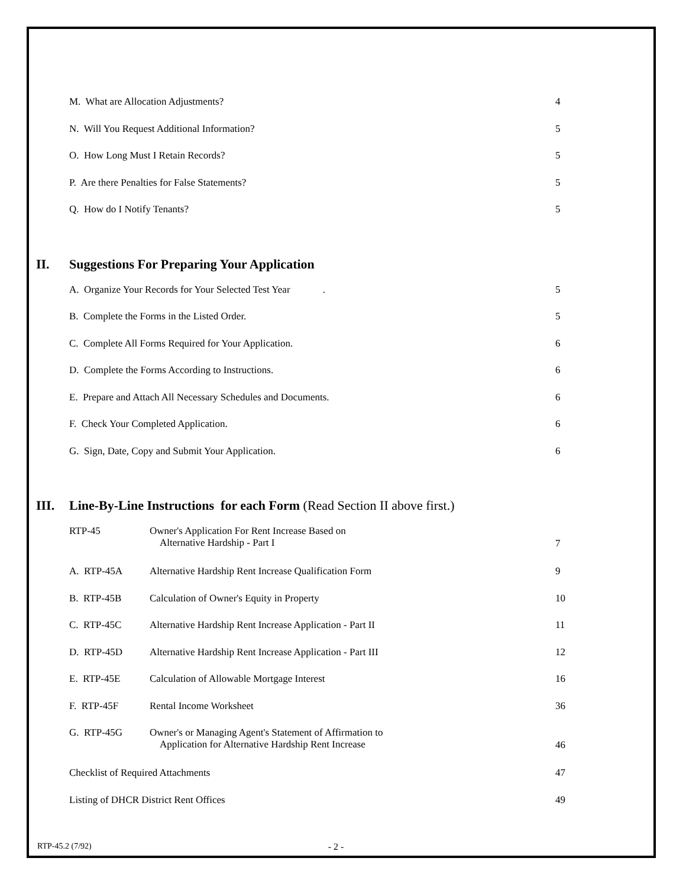M. What are Allocation Adjustments? 4
N. Will You Request Additional Information? 5
O. How Long Must I Retain Records? 5
P. Are there Penalties for False Statements? 5
Q. How do I Notify Tenants? 5
II. Suggestions For Preparing Your Application
A. Organize Your Records for Your Selected Test Year . 5
B. Complete the Forms in the Listed Order. 5
C. Complete All Forms Required for Your Application. 6
D. Complete the Forms According to Instructions. 6
E. Prepare and Attach All Necessary Schedules and Documents. 6
F. Check Your Completed Application. 6
G. Sign, Date, Copy and Submit Your Application. 6
III. Line-By-Line Instructions for each Form (Read Section II above first.)
RTP-45 Owner's Application For Rent Increase Based on
Alternative Hardship - Part I
7
A. RTP-45A Alternative Hardship Rent Increase Qualification Form 9
B. RTP-45B Calculation of Owner's Equity in Property 10
C. RTP-45C Alternative Hardship Rent Increase Application - Part II 11
D. RTP-45D Alternative Hardship Rent Increase Application - Part III 12
E. RTP-45E Calculation of Allowable Mortgage Interest 16
F. RTP-45F Rental Income Worksheet 36
G. RTP-45G Owner's or Managing Agent's Statement of Affirmation to
Application for Alternative Hardship Rent Increase
46
Checklist of Required Attachments 47
Listing of DHCR District Rent Offices 49
RTP-45.2 (7/92) - 2 -